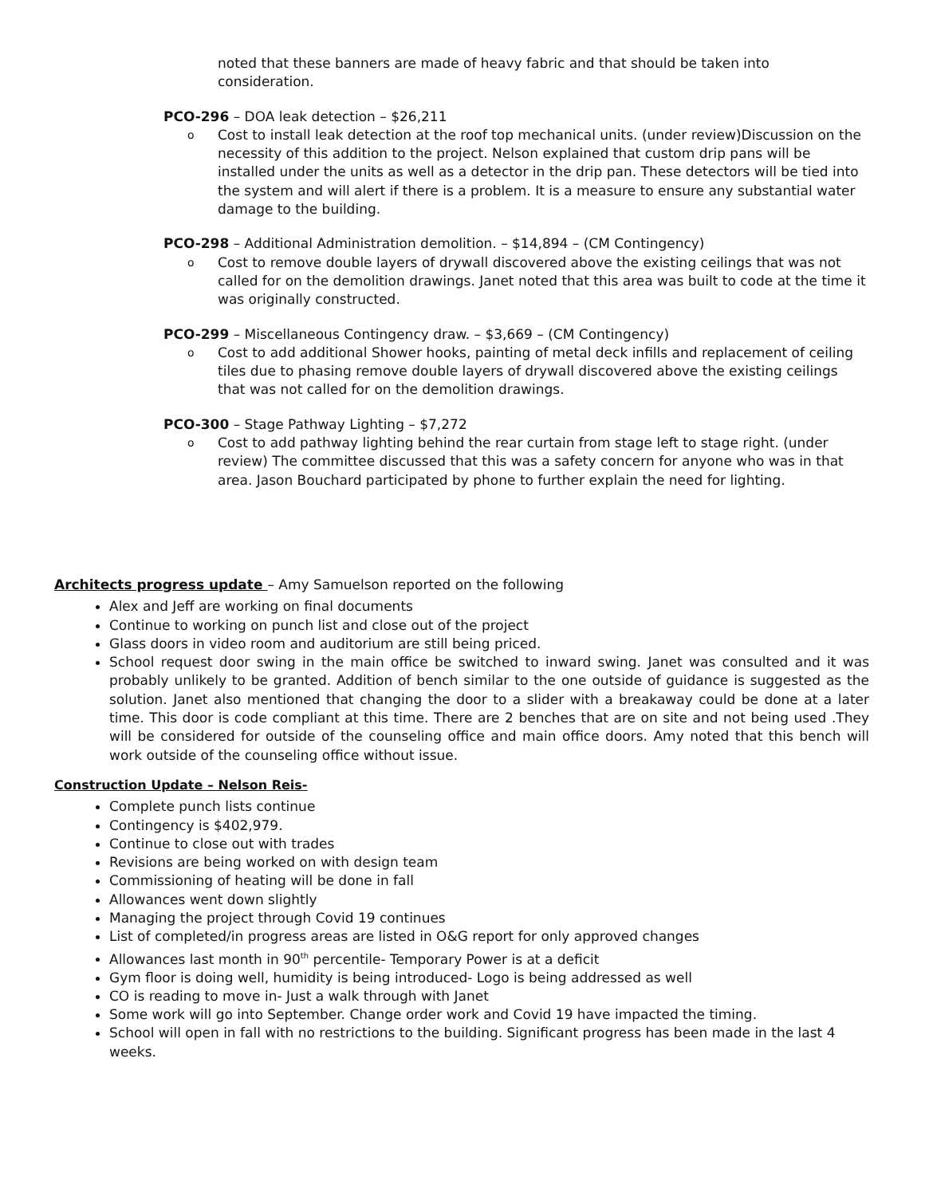noted that these banners are made of heavy fabric and that should be taken into consideration.
PCO-296 – DOA leak detection – $26,211
o Cost to install leak detection at the roof top mechanical units. (under review)Discussion on the necessity of this addition to the project. Nelson explained that custom drip pans will be installed under the units as well as a detector in the drip pan. These detectors will be tied into the system and will alert if there is a problem. It is a measure to ensure any substantial water damage to the building.
PCO-298 – Additional Administration demolition. – $14,894 – (CM Contingency)
o Cost to remove double layers of drywall discovered above the existing ceilings that was not called for on the demolition drawings. Janet noted that this area was built to code at the time it was originally constructed.
PCO-299 – Miscellaneous Contingency draw. – $3,669 – (CM Contingency)
o Cost to add additional Shower hooks, painting of metal deck infills and replacement of ceiling tiles due to phasing remove double layers of drywall discovered above the existing ceilings that was not called for on the demolition drawings.
PCO-300 – Stage Pathway Lighting – $7,272
o Cost to add pathway lighting behind the rear curtain from stage left to stage right. (under review) The committee discussed that this was a safety concern for anyone who was in that area. Jason Bouchard participated by phone to further explain the need for lighting.
Architects progress update – Amy Samuelson reported on the following
Alex and Jeff are working on final documents
Continue to working on punch list and close out of the project
Glass doors in video room and auditorium are still being priced.
School request door swing in the main office be switched to inward swing. Janet was consulted and it was probably unlikely to be granted. Addition of bench similar to the one outside of guidance is suggested as the solution. Janet also mentioned that changing the door to a slider with a breakaway could be done at a later time. This door is code compliant at this time. There are 2 benches that are on site and not being used .They will be considered for outside of the counseling office and main office doors. Amy noted that this bench will work outside of the counseling office without issue.
Construction Update – Nelson Reis-
Complete punch lists continue
Contingency is $402,979.
Continue to close out with trades
Revisions are being worked on with design team
Commissioning of heating will be done in fall
Allowances went down slightly
Managing the project through Covid 19 continues
List of completed/in progress areas are listed in O&G report for only approved changes
Allowances last month in 90<sup>th</sup> percentile- Temporary Power is at a deficit
Gym floor is doing well, humidity is being introduced- Logo is being addressed as well
CO is reading to move in- Just a walk through with Janet
Some work will go into September. Change order work and Covid 19 have impacted the timing.
School will open in fall with no restrictions to the building. Significant progress has been made in the last 4 weeks.